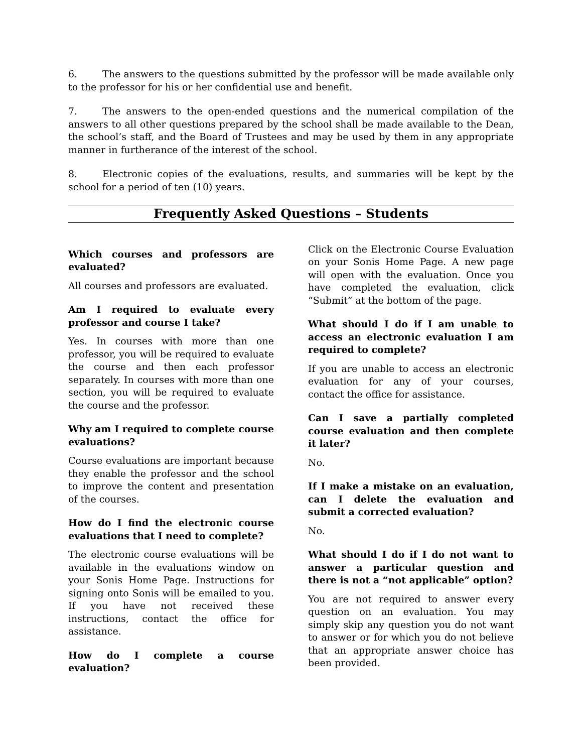6. The answers to the questions submitted by the professor will be made available only to the professor for his or her confidential use and benefit.
7. The answers to the open-ended questions and the numerical compilation of the answers to all other questions prepared by the school shall be made available to the Dean, the school’s staff, and the Board of Trustees and may be used by them in any appropriate manner in furtherance of the interest of the school.
8. Electronic copies of the evaluations, results, and summaries will be kept by the school for a period of ten (10) years.
Frequently Asked Questions – Students
Which courses and professors are evaluated?
All courses and professors are evaluated.
Am I required to evaluate every professor and course I take?
Yes. In courses with more than one professor, you will be required to evaluate the course and then each professor separately. In courses with more than one section, you will be required to evaluate the course and the professor.
Why am I required to complete course evaluations?
Course evaluations are important because they enable the professor and the school to improve the content and presentation of the courses.
How do I find the electronic course evaluations that I need to complete?
The electronic course evaluations will be available in the evaluations window on your Sonis Home Page. Instructions for signing onto Sonis will be emailed to you. If you have not received these instructions, contact the office for assistance.
How do I complete a course evaluation?
Click on the Electronic Course Evaluation on your Sonis Home Page. A new page will open with the evaluation. Once you have completed the evaluation, click “Submit” at the bottom of the page.
What should I do if I am unable to access an electronic evaluation I am required to complete?
If you are unable to access an electronic evaluation for any of your courses, contact the office for assistance.
Can I save a partially completed course evaluation and then complete it later?
No.
If I make a mistake on an evaluation, can I delete the evaluation and submit a corrected evaluation?
No.
What should I do if I do not want to answer a particular question and there is not a “not applicable” option?
You are not required to answer every question on an evaluation. You may simply skip any question you do not want to answer or for which you do not believe that an appropriate answer choice has been provided.